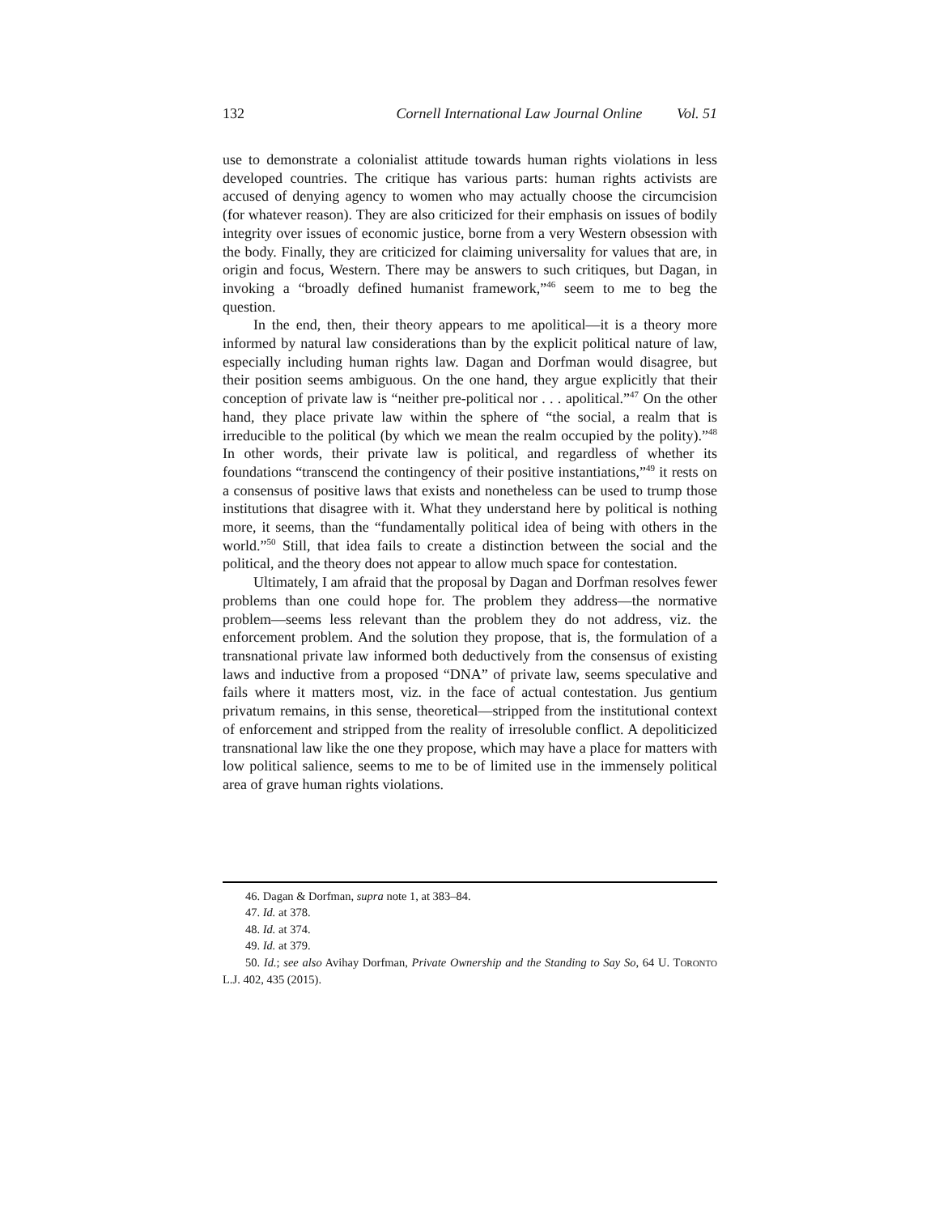132 Cornell International Law Journal Online Vol. 51
use to demonstrate a colonialist attitude towards human rights violations in less developed countries. The critique has various parts: human rights activists are accused of denying agency to women who may actually choose the circumcision (for whatever reason). They are also criticized for their emphasis on issues of bodily integrity over issues of economic justice, borne from a very Western obsession with the body. Finally, they are criticized for claiming universality for values that are, in origin and focus, Western. There may be answers to such critiques, but Dagan, in invoking a “broadly defined humanist framework,”<sup>46</sup> seem to me to beg the question.
In the end, then, their theory appears to me apolitical—it is a theory more informed by natural law considerations than by the explicit political nature of law, especially including human rights law. Dagan and Dorfman would disagree, but their position seems ambiguous. On the one hand, they argue explicitly that their conception of private law is “neither pre-political nor . . . apolitical.”<sup>47</sup> On the other hand, they place private law within the sphere of “the social, a realm that is irreducible to the political (by which we mean the realm occupied by the polity).”<sup>48</sup> In other words, their private law is political, and regardless of whether its foundations “transcend the contingency of their positive instantiations,”<sup>49</sup> it rests on a consensus of positive laws that exists and nonetheless can be used to trump those institutions that disagree with it. What they understand here by political is nothing more, it seems, than the “fundamentally political idea of being with others in the world.”<sup>50</sup> Still, that idea fails to create a distinction between the social and the political, and the theory does not appear to allow much space for contestation.
Ultimately, I am afraid that the proposal by Dagan and Dorfman resolves fewer problems than one could hope for. The problem they address—the normative problem—seems less relevant than the problem they do not address, viz. the enforcement problem. And the solution they propose, that is, the formulation of a transnational private law informed both deductively from the consensus of existing laws and inductive from a proposed “DNA” of private law, seems speculative and fails where it matters most, viz. in the face of actual contestation. Jus gentium privatum remains, in this sense, theoretical—stripped from the institutional context of enforcement and stripped from the reality of irresoluble conflict. A depoliticized transnational law like the one they propose, which may have a place for matters with low political salience, seems to me to be of limited use in the immensely political area of grave human rights violations.
46. Dagan & Dorfman, supra note 1, at 383–84.
47. Id. at 378.
48. Id. at 374.
49. Id. at 379.
50. Id.; see also Avihay Dorfman, Private Ownership and the Standing to Say So, 64 U. TORONTO L.J. 402, 435 (2015).